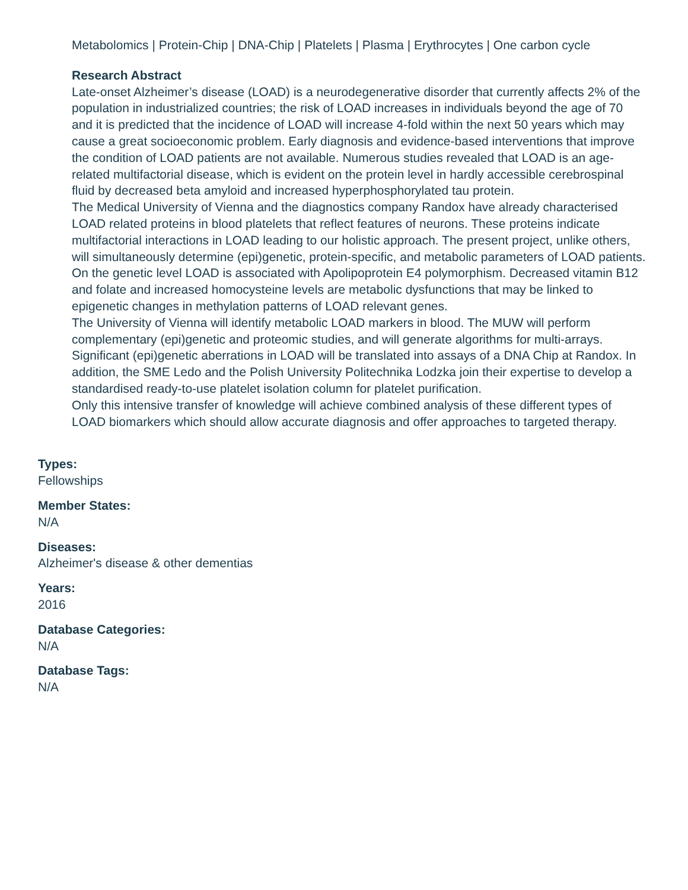Metabolomics | Protein-Chip | DNA-Chip | Platelets | Plasma | Erythrocytes | One carbon cycle
Research Abstract
Late-onset Alzheimer’s disease (LOAD) is a neurodegenerative disorder that currently affects 2% of the population in industrialized countries; the risk of LOAD increases in individuals beyond the age of 70 and it is predicted that the incidence of LOAD will increase 4-fold within the next 50 years which may cause a great socioeconomic problem. Early diagnosis and evidence-based interventions that improve the condition of LOAD patients are not available. Numerous studies revealed that LOAD is an age-related multifactorial disease, which is evident on the protein level in hardly accessible cerebrospinal fluid by decreased beta amyloid and increased hyperphosphorylated tau protein.
The Medical University of Vienna and the diagnostics company Randox have already characterised LOAD related proteins in blood platelets that reflect features of neurons. These proteins indicate multifactorial interactions in LOAD leading to our holistic approach. The present project, unlike others, will simultaneously determine (epi)genetic, protein-specific, and metabolic parameters of LOAD patients.
On the genetic level LOAD is associated with Apolipoprotein E4 polymorphism. Decreased vitamin B12 and folate and increased homocysteine levels are metabolic dysfunctions that may be linked to epigenetic changes in methylation patterns of LOAD relevant genes.
The University of Vienna will identify metabolic LOAD markers in blood. The MUW will perform complementary (epi)genetic and proteomic studies, and will generate algorithms for multi-arrays. Significant (epi)genetic aberrations in LOAD will be translated into assays of a DNA Chip at Randox. In addition, the SME Ledo and the Polish University Politechnika Lodzka join their expertise to develop a standardised ready-to-use platelet isolation column for platelet purification.
Only this intensive transfer of knowledge will achieve combined analysis of these different types of LOAD biomarkers which should allow accurate diagnosis and offer approaches to targeted therapy.
Types:
Fellowships
Member States:
N/A
Diseases:
Alzheimer's disease & other dementias
Years:
2016
Database Categories:
N/A
Database Tags:
N/A